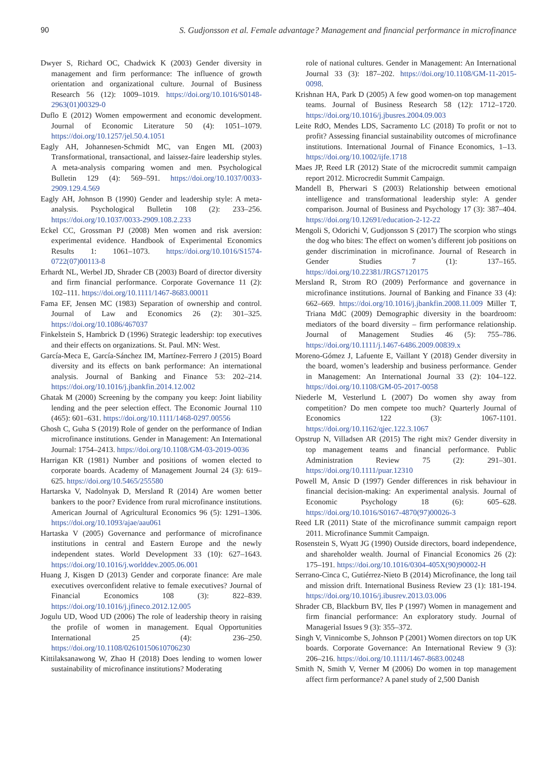90 S. Gudjonsson et al. Female advantage? Management and financial performance in microfinance
Dwyer S, Richard OC, Chadwick K (2003) Gender diversity in management and firm performance: The influence of growth orientation and organizational culture. Journal of Business Research 56 (12): 1009–1019. https://doi.org/10.1016/S0148-2963(01)00329-0
Duflo E (2012) Women empowerment and economic development. Journal of Economic Literature 50 (4): 1051–1079. https://doi.org/10.1257/jel.50.4.1051
Eagly AH, Johannesen-Schmidt MC, van Engen ML (2003) Transformational, transactional, and laissez-faire leadership styles. A meta-analysis comparing women and men. Psychological Bulletin 129 (4): 569–591. https://doi.org/10.1037/0033-2909.129.4.569
Eagly AH, Johnson B (1990) Gender and leadership style: A meta-analysis. Psychological Bulletin 108 (2): 233–256. https://doi.org/10.1037/0033-2909.108.2.233
Eckel CC, Grossman PJ (2008) Men women and risk aversion: experimental evidence. Handbook of Experimental Economics Results 1: 1061–1073. https://doi.org/10.1016/S1574-0722(07)00113-8
Erhardt NL, Werbel JD, Shrader CB (2003) Board of director diversity and firm financial performance. Corporate Governance 11 (2): 102–111. https://doi.org/10.1111/1467-8683.00011
Fama EF, Jensen MC (1983) Separation of ownership and control. Journal of Law and Economics 26 (2): 301–325. https://doi.org/10.1086/467037
Finkelstein S, Hambrick D (1996) Strategic leadership: top executives and their effects on organizations. St. Paul. MN: West.
García-Meca E, García-Sánchez IM, Martínez-Ferrero J (2015) Board diversity and its effects on bank performance: An international analysis. Journal of Banking and Finance 53: 202–214. https://doi.org/10.1016/j.jbankfin.2014.12.002
Ghatak M (2000) Screening by the company you keep: Joint liability lending and the peer selection effect. The Economic Journal 110 (465): 601–631. https://doi.org/10.1111/1468-0297.00556
Ghosh C, Guha S (2019) Role of gender on the performance of Indian microfinance institutions. Gender in Management: An International Journal: 1754–2413. https://doi.org/10.1108/GM-03-2019-0036
Harrigan KR (1981) Number and positions of women elected to corporate boards. Academy of Management Journal 24 (3): 619–625. https://doi.org/10.5465/255580
Hartarska V, Nadolnyak D, Mersland R (2014) Are women better bankers to the poor? Evidence from rural microfinance institutions. American Journal of Agricultural Economics 96 (5): 1291–1306. https://doi.org/10.1093/ajae/aau061
Hartaska V (2005) Governance and performance of microfinance institutions in central and Eastern Europe and the newly independent states. World Development 33 (10): 627–1643. https://doi.org/10.1016/j.worlddev.2005.06.001
Huang J, Kisgen D (2013) Gender and corporate finance: Are male executives overconfident relative to female executives? Journal of Financial Economics 108 (3): 822–839. https://doi.org/10.1016/j.jfineco.2012.12.005
Jogulu UD, Wood UD (2006) The role of leadership theory in raising the profile of women in management. Equal Opportunities International 25 (4): 236–250. https://doi.org/10.1108/02610150610706230
Kittilaksanawong W, Zhao H (2018) Does lending to women lower sustainability of microfinance institutions? Moderating
role of national cultures. Gender in Management: An International Journal 33 (3): 187–202. https://doi.org/10.1108/GM-11-2015-0098.
Krishnan HA, Park D (2005) A few good women-on top management teams. Journal of Business Research 58 (12): 1712–1720. https://doi.org/10.1016/j.jbusres.2004.09.003
Leite RdO, Mendes LDS, Sacramento LC (2018) To profit or not to profit? Assessing financial sustainability outcomes of microfinance institutions. International Journal of Finance Economics, 1–13. https://doi.org/10.1002/ijfe.1718
Maes JP, Reed LR (2012) State of the microcredit summit campaign report 2012. Microcredit Summit Campaign.
Mandell B, Pherwari S (2003) Relationship between emotional intelligence and transformational leadership style: A gender comparison. Journal of Business and Psychology 17 (3): 387–404. https://doi.org/10.12691/education-2-12-22
Mengoli S, Odorichi V, Gudjonsson S (2017) The scorpion who stings the dog who bites: The effect on women’s different job positions on gender discrimination in microfinance. Journal of Research in Gender Studies 7 (1): 137–165. https://doi.org/10.22381/JRGS7120175
Mersland R, Strom RO (2009) Performance and governance in microfinance institutions. Journal of Banking and Finance 33 (4): 662–669. https://doi.org/10.1016/j.jbankfin.2008.11.009 Miller T, Triana MdC (2009) Demographic diversity in the boardroom: mediators of the board diversity – firm performance relationship. Journal of Management Studies 46 (5): 755–786. https://doi.org/10.1111/j.1467-6486.2009.00839.x
Moreno-Gómez J, Lafuente E, Vaillant Y (2018) Gender diversity in the board, women’s leadership and business performance. Gender in Management: An International Journal 33 (2): 104–122. https://doi.org/10.1108/GM-05-2017-0058
Niederle M, Vesterlund L (2007) Do women shy away from competition? Do men compete too much? Quarterly Journal of Economics 122 (3): 1067-1101. https://doi.org/10.1162/qjec.122.3.1067
Opstrup N, Villadsen AR (2015) The right mix? Gender diversity in top management teams and financial performance. Public Administration Review 75 (2): 291–301. https://doi.org/10.1111/puar.12310
Powell M, Ansic D (1997) Gender differences in risk behaviour in financial decision-making: An experimental analysis. Journal of Economic Psychology 18 (6): 605–628. https://doi.org/10.1016/S0167-4870(97)00026-3
Reed LR (2011) State of the microfinance summit campaign report 2011. Microfinance Summit Campaign.
Rosenstein S, Wyatt JG (1990) Outside directors, board independence, and shareholder wealth. Journal of Financial Economics 26 (2): 175–191. https://doi.org/10.1016/0304-405X(90)90002-H
Serrano-Cinca C, Gutiérrez-Nieto B (2014) Microfinance, the long tail and mission drift. International Business Review 23 (1): 181-194. https://doi.org/10.1016/j.ibusrev.2013.03.006
Shrader CB, Blackburn BV, Iles P (1997) Women in management and firm financial performance: An exploratory study. Journal of Managerial Issues 9 (3): 355–372.
Singh V, Vinnicombe S, Johnson P (2001) Women directors on top UK boards. Corporate Governance: An International Review 9 (3): 206–216. https://doi.org/10.1111/1467-8683.00248
Smith N, Smith V, Verner M (2006) Do women in top management affect firm performance? A panel study of 2,500 Danish